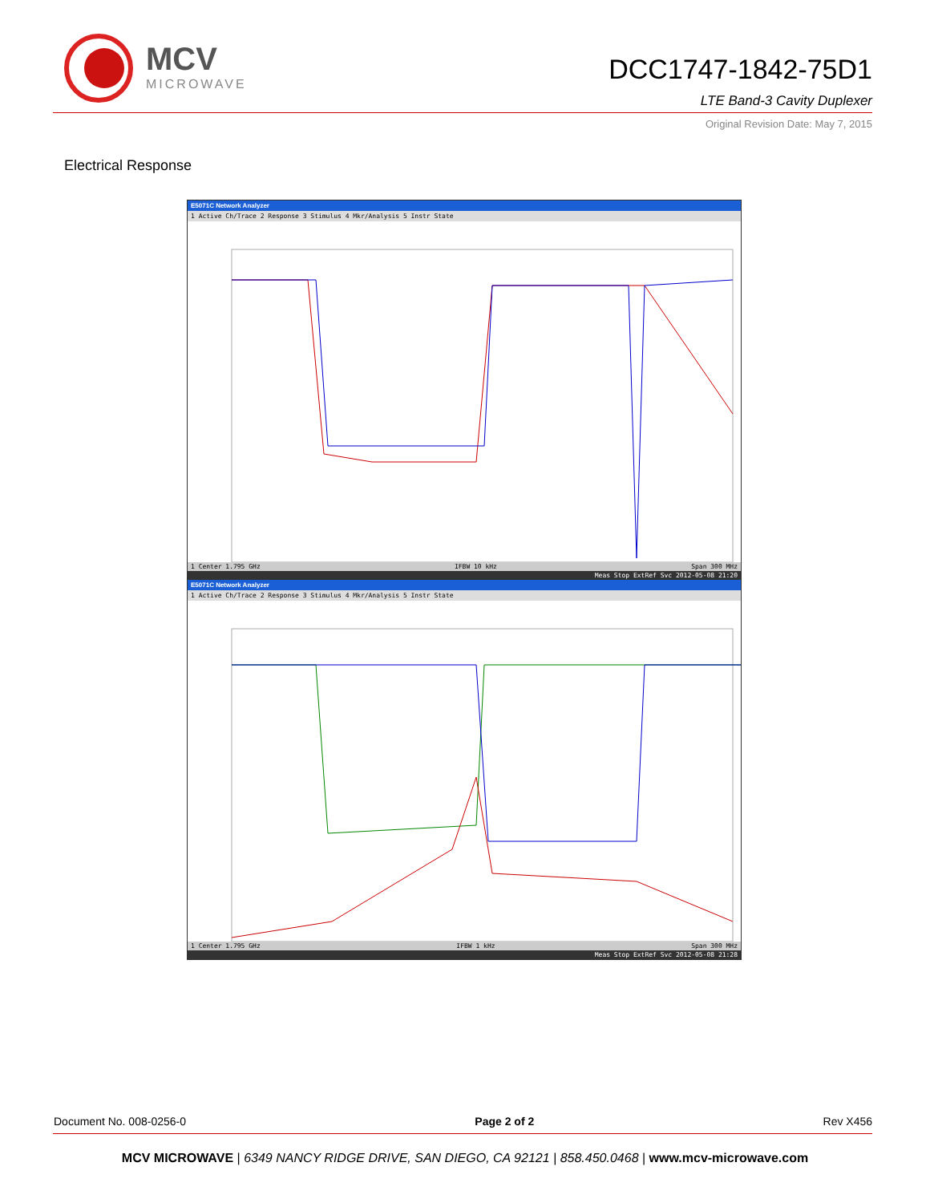MCV
MICROWAVE
DCC1747-1842-75D1
LTE Band-3 Cavity Duplexer
Original Revision Date: May 7, 2015
Electrical Response
E5071C Network Analyzer
1 Active Ch/Trace 2 Response 3 Stimulus 4 Mkr/Analysis 5 Instr State
1 Center 1.795 GHz IFBW 10 kHz Span 300 MHz
Meas Stop ExtRef Svc 2012-05-08 21:20
E5071C Network Analyzer
1 Active Ch/Trace 2 Response 3 Stimulus 4 Mkr/Analysis 5 Instr State
1 Center 1.795 GHz IFBW 1 kHz Span 300 MHz
Meas Stop ExtRef Svc 2012-05-08 21:28
Document No. 008-0256-0 Page 2 of 2 Rev X456
MCV MICROWAVE | 6349 NANCY RIDGE DRIVE, SAN DIEGO, CA 92121 | 858.450.0468 | www.mcv-microwave.com